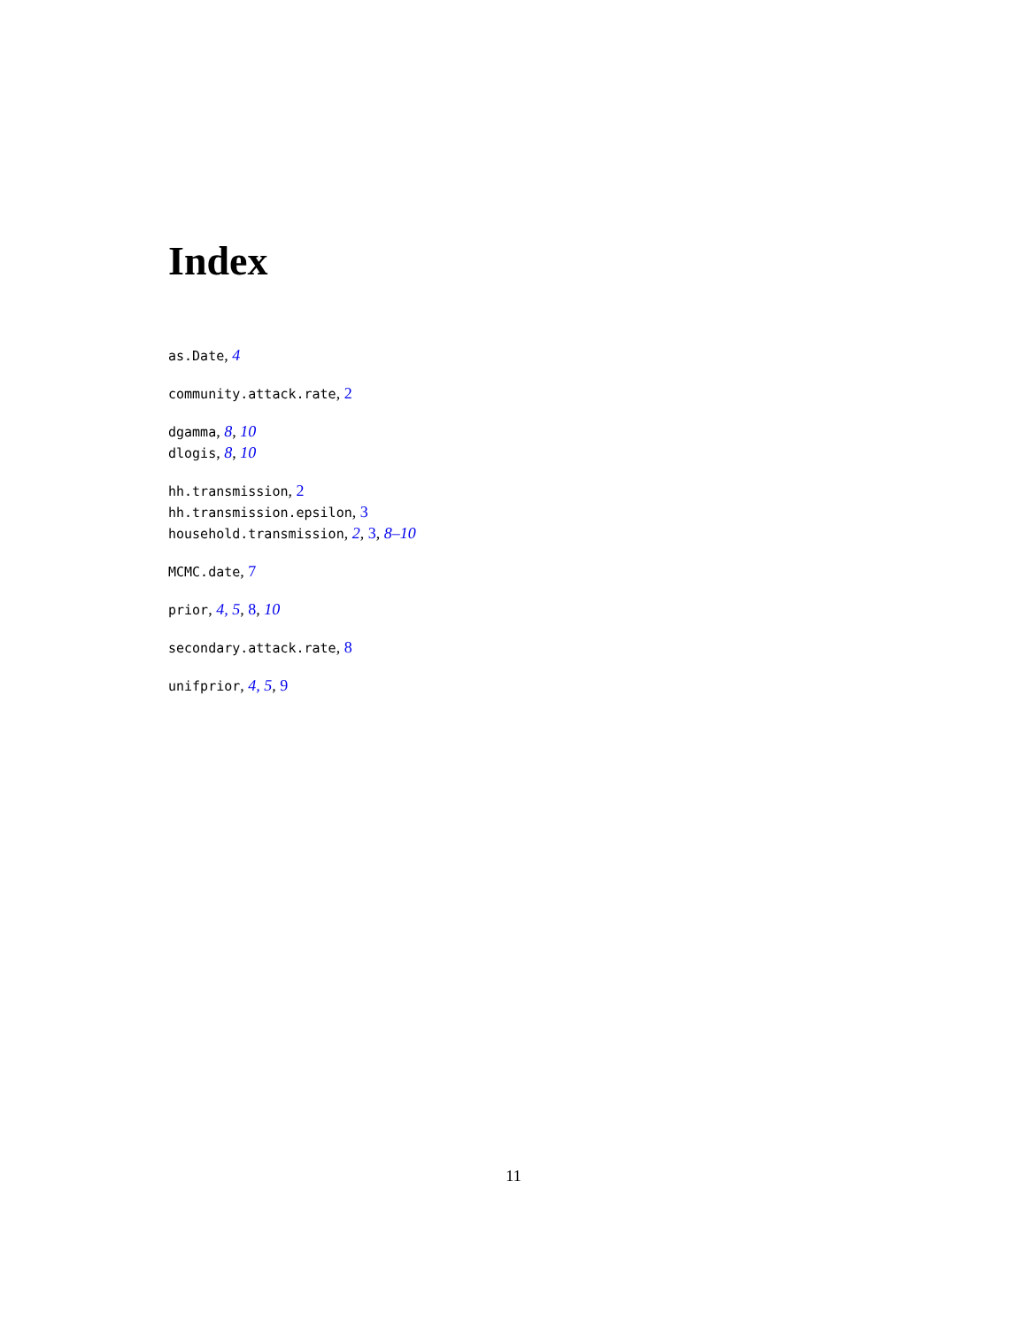Index
as.Date, 4
community.attack.rate, 2
dgamma, 8, 10
dlogis, 8, 10
hh.transmission, 2
hh.transmission.epsilon, 3
household.transmission, 2, 3, 8–10
MCMC.date, 7
prior, 4, 5, 8, 10
secondary.attack.rate, 8
unifprior, 4, 5, 9
11